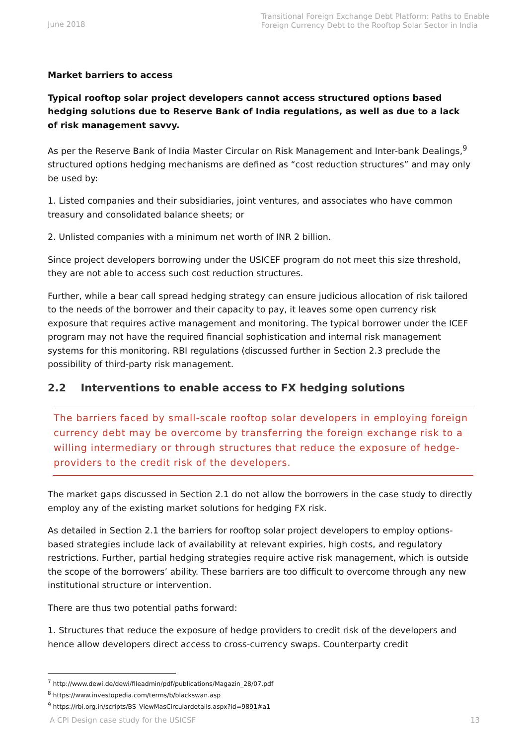June 2018
Transitional Foreign Exchange Debt Platform: Paths to Enable
Foreign Currency Debt to the Rooftop Solar Sector in India
Market barriers to access
Typical rooftop solar project developers cannot access structured options based hedging solutions due to Reserve Bank of India regulations, as well as due to a lack of risk management savvy.
As per the Reserve Bank of India Master Circular on Risk Management and Inter-bank Dealings,<sup>9</sup> structured options hedging mechanisms are defined as “cost reduction structures” and may only be used by:
1. Listed companies and their subsidiaries, joint ventures, and associates who have common treasury and consolidated balance sheets; or
2. Unlisted companies with a minimum net worth of INR 2 billion.
Since project developers borrowing under the USICEF program do not meet this size threshold, they are not able to access such cost reduction structures.
Further, while a bear call spread hedging strategy can ensure judicious allocation of risk tailored to the needs of the borrower and their capacity to pay, it leaves some open currency risk exposure that requires active management and monitoring. The typical borrower under the ICEF program may not have the required financial sophistication and internal risk management systems for this monitoring. RBI regulations (discussed further in Section 2.3 preclude the possibility of third-party risk management.
2.2 Interventions to enable access to FX hedging solutions
The barriers faced by small-scale rooftop solar developers in employing foreign currency debt may be overcome by transferring the foreign exchange risk to a willing intermediary or through structures that reduce the exposure of hedge-providers to the credit risk of the developers.
The market gaps discussed in Section 2.1 do not allow the borrowers in the case study to directly employ any of the existing market solutions for hedging FX risk.
As detailed in Section 2.1 the barriers for rooftop solar project developers to employ options-based strategies include lack of availability at relevant expiries, high costs, and regulatory restrictions. Further, partial hedging strategies require active risk management, which is outside the scope of the borrowers’ ability. These barriers are too difficult to overcome through any new institutional structure or intervention.
There are thus two potential paths forward:
1. Structures that reduce the exposure of hedge providers to credit risk of the developers and hence allow developers direct access to cross-currency swaps. Counterparty credit
<sup>7</sup> http://www.dewi.de/dewi/fileadmin/pdf/publications/Magazin_28/07.pdf
<sup>8</sup> https://www.investopedia.com/terms/b/blackswan.asp
<sup>9</sup> https://rbi.org.in/scripts/BS_ViewMasCirculardetails.aspx?id=9891#a1
A CPI Design case study for the USICSF 13